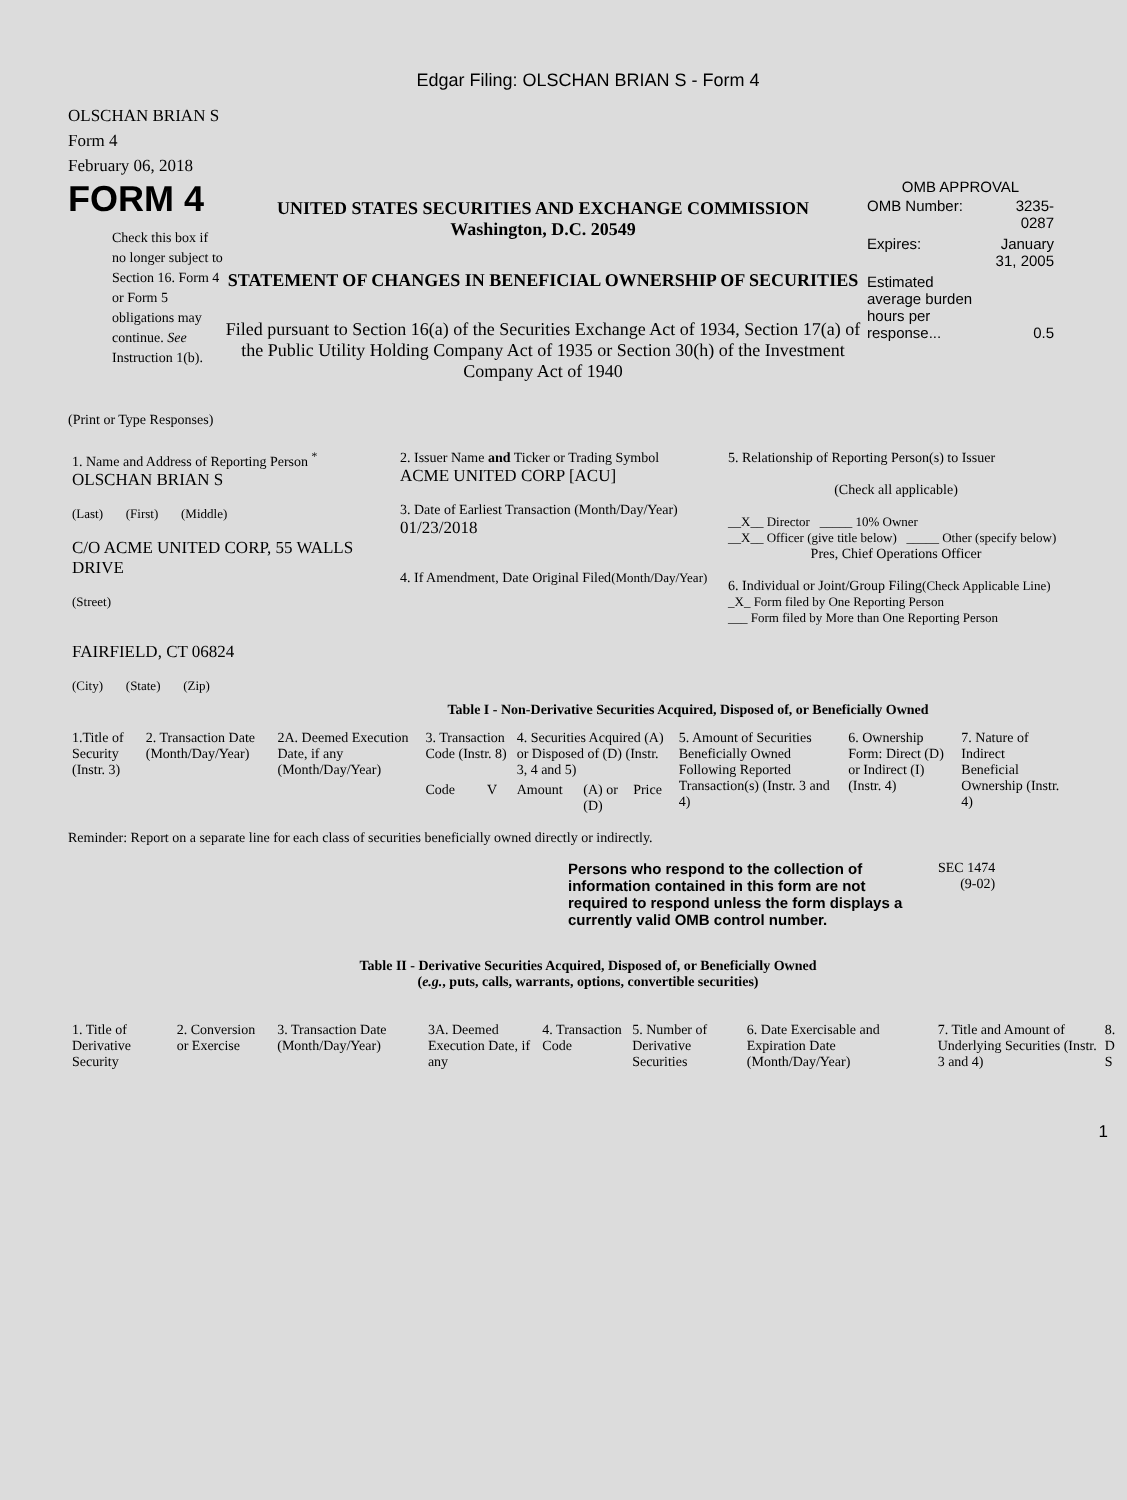Edgar Filing: OLSCHAN BRIAN S - Form 4
OLSCHAN BRIAN S
Form 4
February 06, 2018
FORM 4
Check this box if no longer subject to Section 16. Form 4 or Form 5 obligations may continue. See Instruction 1(b).
UNITED STATES SECURITIES AND EXCHANGE COMMISSION
Washington, D.C. 20549
STATEMENT OF CHANGES IN BENEFICIAL OWNERSHIP OF SECURITIES
Filed pursuant to Section 16(a) of the Securities Exchange Act of 1934, Section 17(a) of the Public Utility Holding Company Act of 1935 or Section 30(h) of the Investment Company Act of 1940
OMB APPROVAL
| OMB Number: | 3235-0287 |
| Expires: | January 31, 2005 |
| Estimated average burden hours per response... | 0.5 |
(Print or Type Responses)
| 1. Name and Address of Reporting Person <sup>*</sup> OLSCHAN BRIAN S (Last) (First) (Middle) C/O ACME UNITED CORP, 55 WALLS DRIVE (Street) FAIRFIELD, CT 06824 (City) (State) (Zip) | 2. Issuer Name and Ticker or Trading Symbol ACME UNITED CORP [ACU] 3. Date of Earliest Transaction (Month/Day/Year) 01/23/2018 4. If Amendment, Date Original Filed (Month/Day/Year) | 5. Relationship of Reporting Person(s) to Issuer (Check all applicable) __X__ Director _____ 10% Owner __X__ Officer (give title below) _____ Other (specify below) Pres, Chief Operations Officer 6. Individual or Joint/Group Filing (Check Applicable Line) _X_ Form filed by One Reporting Person ___ Form filed by More than One Reporting Person |
Table I - Non-Derivative Securities Acquired, Disposed of, or Beneficially Owned
| 1.Title of Security (Instr. 3) | 2. Transaction Date (Month/Day/Year) | 2A. Deemed Execution Date, if any (Month/Day/Year) | 3. Transaction Code (Instr. 8) | | 4. Securities Acquired (A) or Disposed of (D) (Instr. 3, 4 and 5) | | | 5. Amount of Securities Beneficially Owned Following Reported Transaction(s) (Instr. 3 and 4) | 6. Ownership Form: Direct (D) or Indirect (I) (Instr. 4) | 7. Nature of Indirect Beneficial Ownership (Instr. 4) |
| --- | --- | --- | --- | --- | --- | --- | --- | --- | --- | --- |
| | | | Code | V | Amount | (A) or (D) | Price | | | |
Reminder: Report on a separate line for each class of securities beneficially owned directly or indirectly.
Persons who respond to the collection of information contained in this form are not required to respond unless the form displays a currently valid OMB control number.
SEC 1474
(9-02)
Table II - Derivative Securities Acquired, Disposed of, or Beneficially Owned
(e.g., puts, calls, warrants, options, convertible securities)
| 1. Title of Derivative Security | 2. Conversion or Exercise | 3. Transaction Date (Month/Day/Year) | 3A. Deemed Execution Date, if any | 4. Transaction Code | 5. Number of Derivative Securities | 6. Date Exercisable and Expiration Date (Month/Day/Year) | 7. Title and Amount of Underlying Securities (Instr. 3 and 4) | 8. D S |
| --- | --- | --- | --- | --- | --- | --- | --- | --- |
1